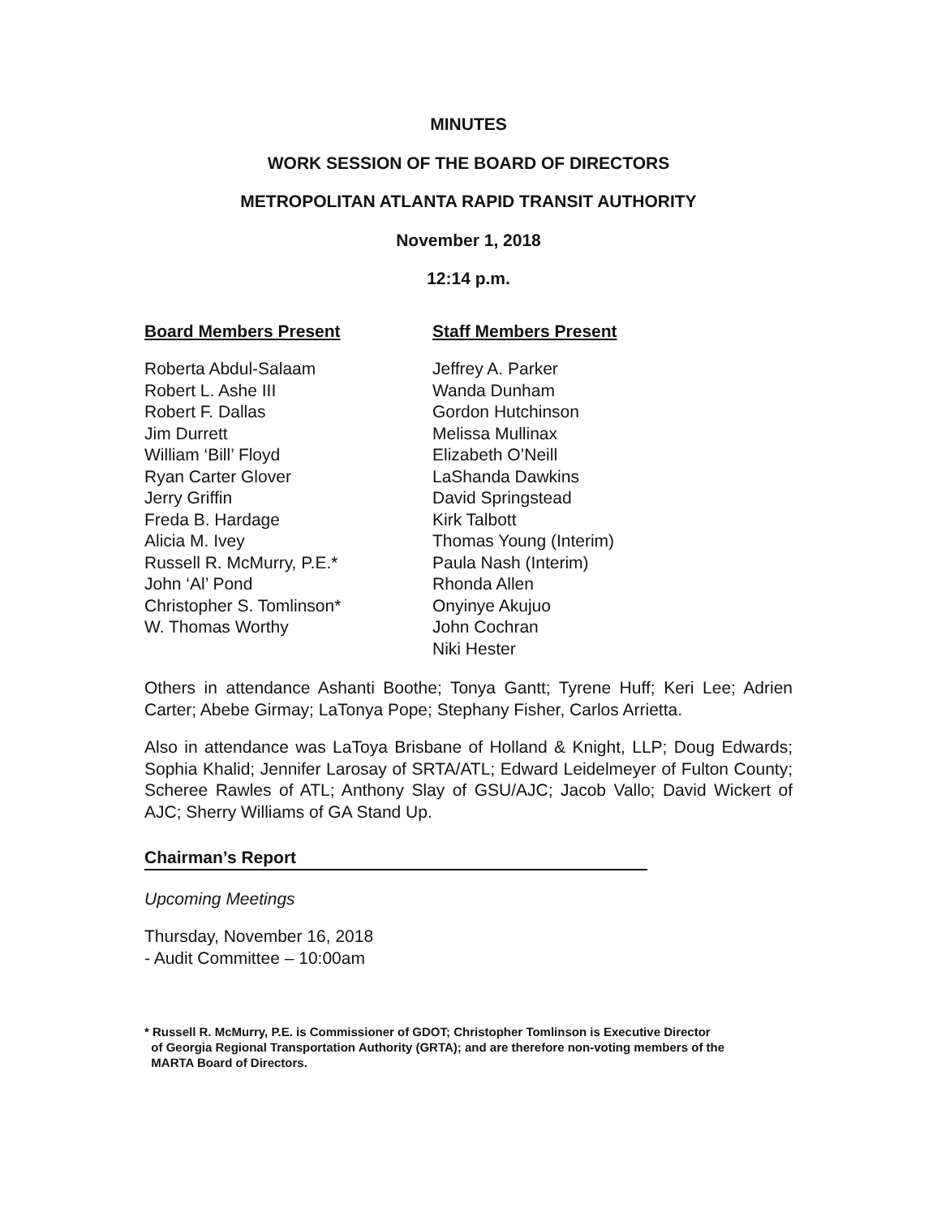MINUTES
WORK SESSION OF THE BOARD OF DIRECTORS
METROPOLITAN ATLANTA RAPID TRANSIT AUTHORITY
November 1, 2018
12:14 p.m.
Board Members Present
Roberta Abdul-Salaam
Robert L. Ashe III
Robert F. Dallas
Jim Durrett
William ‘Bill’ Floyd
Ryan Carter Glover
Jerry Griffin
Freda B. Hardage
Alicia M. Ivey
Russell R. McMurry, P.E.*
John ‘Al’ Pond
Christopher S. Tomlinson*
W. Thomas Worthy
Staff Members Present
Jeffrey A. Parker
Wanda Dunham
Gordon Hutchinson
Melissa Mullinax
Elizabeth O’Neill
LaShanda Dawkins
David Springstead
Kirk Talbott
Thomas Young (Interim)
Paula Nash (Interim)
Rhonda Allen
Onyinye Akujuo
John Cochran
Niki Hester
Others in attendance Ashanti Boothe; Tonya Gantt; Tyrene Huff; Keri Lee; Adrien Carter; Abebe Girmay; LaTonya Pope; Stephany Fisher, Carlos Arrietta.
Also in attendance was LaToya Brisbane of Holland & Knight, LLP; Doug Edwards; Sophia Khalid; Jennifer Larosay of SRTA/ATL; Edward Leidelmeyer of Fulton County; Scheree Rawles of ATL; Anthony Slay of GSU/AJC; Jacob Vallo; David Wickert of AJC; Sherry Williams of GA Stand Up.
Chairman’s Report
Upcoming Meetings
Thursday, November 16, 2018
- Audit Committee – 10:00am
* Russell R. McMurry, P.E. is Commissioner of GDOT; Christopher Tomlinson is Executive Director
of Georgia Regional Transportation Authority (GRTA); and are therefore non-voting members of the
MARTA Board of Directors.